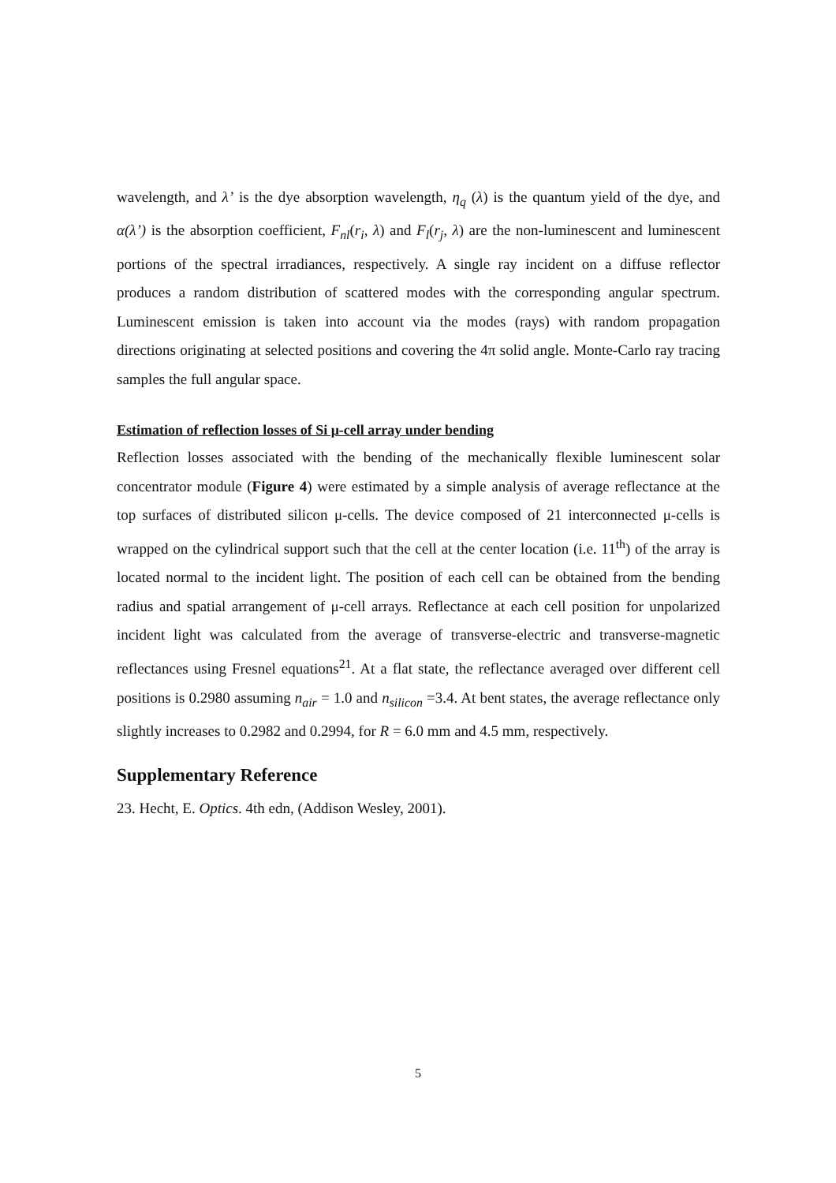wavelength, and λ’ is the dye absorption wavelength, η<sub>q</sub> (λ) is the quantum yield of the dye, and α(λ’) is the absorption coefficient, F<sub>nl</sub>(r<sub>i</sub>, λ) and F<sub>l</sub>(r<sub>j</sub>, λ) are the non-luminescent and luminescent portions of the spectral irradiances, respectively. A single ray incident on a diffuse reflector produces a random distribution of scattered modes with the corresponding angular spectrum. Luminescent emission is taken into account via the modes (rays) with random propagation directions originating at selected positions and covering the 4π solid angle. Monte-Carlo ray tracing samples the full angular space.
Estimation of reflection losses of Si μ-cell array under bending
Reflection losses associated with the bending of the mechanically flexible luminescent solar concentrator module (Figure 4) were estimated by a simple analysis of average reflectance at the top surfaces of distributed silicon μ-cells. The device composed of 21 interconnected μ-cells is wrapped on the cylindrical support such that the cell at the center location (i.e. 11<sup>th</sup>) of the array is located normal to the incident light. The position of each cell can be obtained from the bending radius and spatial arrangement of μ-cell arrays. Reflectance at each cell position for unpolarized incident light was calculated from the average of transverse-electric and transverse-magnetic reflectances using Fresnel equations<sup>21</sup>. At a flat state, the reflectance averaged over different cell positions is 0.2980 assuming n<sub>air</sub> = 1.0 and n<sub>silicon</sub> =3.4. At bent states, the average reflectance only slightly increases to 0.2982 and 0.2994, for R = 6.0 mm and 4.5 mm, respectively.
Supplementary Reference
23. Hecht, E. Optics. 4th edn, (Addison Wesley, 2001).
5